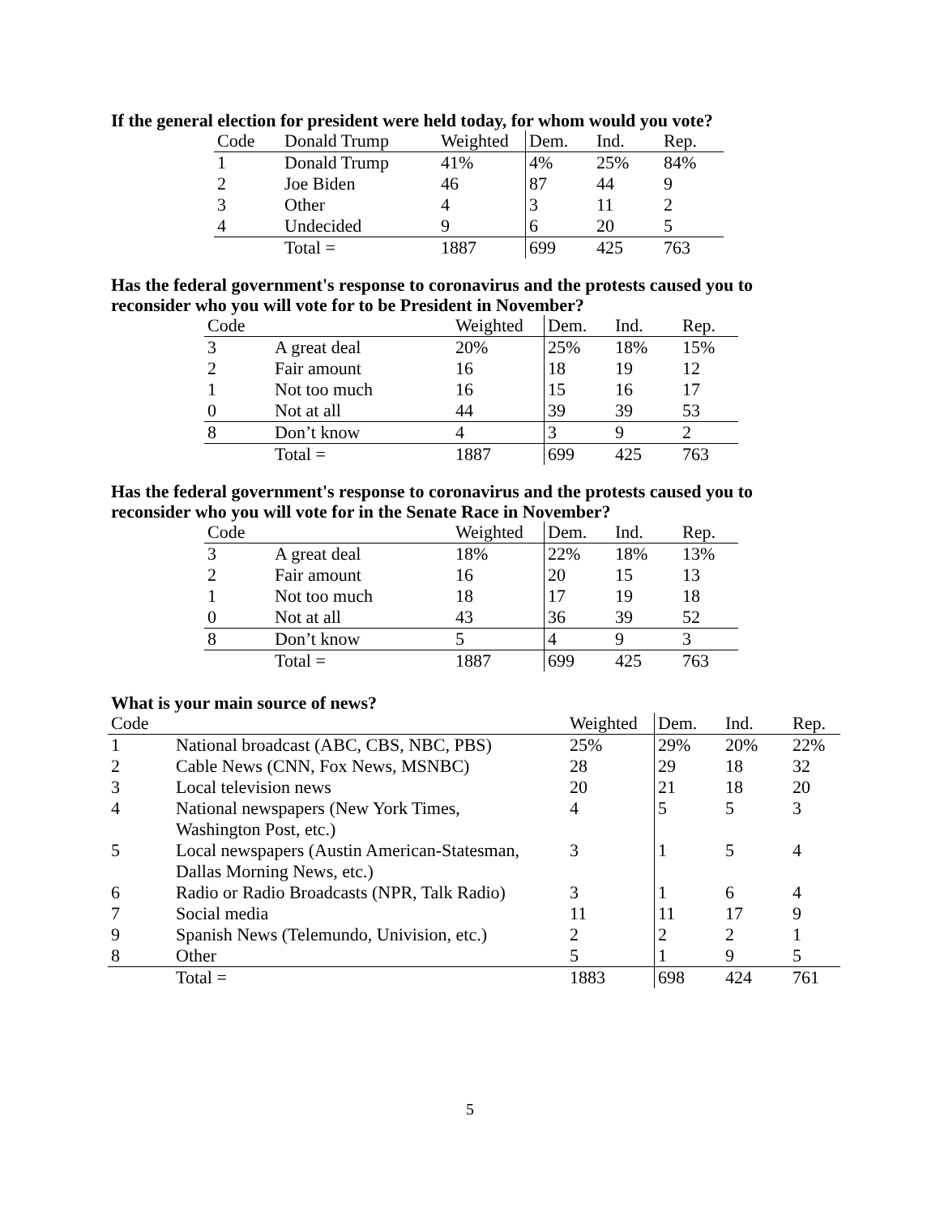If the general election for president were held today, for whom would you vote?
| Code | Donald Trump | Weighted | Dem. | Ind. | Rep. |
| --- | --- | --- | --- | --- | --- |
| 1 | Donald Trump | 41% | 4% | 25% | 84% |
| 2 | Joe Biden | 46 | 87 | 44 | 9 |
| 3 | Other | 4 | 3 | 11 | 2 |
| 4 | Undecided | 9 | 6 | 20 | 5 |
| | Total = | 1887 | 699 | 425 | 763 |
Has the federal government's response to coronavirus and the protests caused you to reconsider who you will vote for to be President in November?
| Code | | Weighted | Dem. | Ind. | Rep. |
| --- | --- | --- | --- | --- | --- |
| 3 | A great deal | 20% | 25% | 18% | 15% |
| 2 | Fair amount | 16 | 18 | 19 | 12 |
| 1 | Not too much | 16 | 15 | 16 | 17 |
| 0 | Not at all | 44 | 39 | 39 | 53 |
| 8 | Don’t know | 4 | 3 | 9 | 2 |
| | Total = | 1887 | 699 | 425 | 763 |
Has the federal government's response to coronavirus and the protests caused you to reconsider who you will vote for in the Senate Race in November?
| Code | | Weighted | Dem. | Ind. | Rep. |
| --- | --- | --- | --- | --- | --- |
| 3 | A great deal | 18% | 22% | 18% | 13% |
| 2 | Fair amount | 16 | 20 | 15 | 13 |
| 1 | Not too much | 18 | 17 | 19 | 18 |
| 0 | Not at all | 43 | 36 | 39 | 52 |
| 8 | Don’t know | 5 | 4 | 9 | 3 |
| | Total = | 1887 | 699 | 425 | 763 |
What is your main source of news?
| Code | | Weighted | Dem. | Ind. | Rep. |
| --- | --- | --- | --- | --- | --- |
| 1 | National broadcast (ABC, CBS, NBC, PBS) | 25% | 29% | 20% | 22% |
| 2 | Cable News (CNN, Fox News, MSNBC) | 28 | 29 | 18 | 32 |
| 3 | Local television news | 20 | 21 | 18 | 20 |
| 4 | National newspapers (New York Times, Washington Post, etc.) | 4 | 5 | 5 | 3 |
| 5 | Local newspapers (Austin American-Statesman, Dallas Morning News, etc.) | 3 | 1 | 5 | 4 |
| 6 | Radio or Radio Broadcasts (NPR, Talk Radio) | 3 | 1 | 6 | 4 |
| 7 | Social media | 11 | 11 | 17 | 9 |
| 9 | Spanish News (Telemundo, Univision, etc.) | 2 | 2 | 2 | 1 |
| 8 | Other | 5 | 1 | 9 | 5 |
| | Total = | 1883 | 698 | 424 | 761 |
5